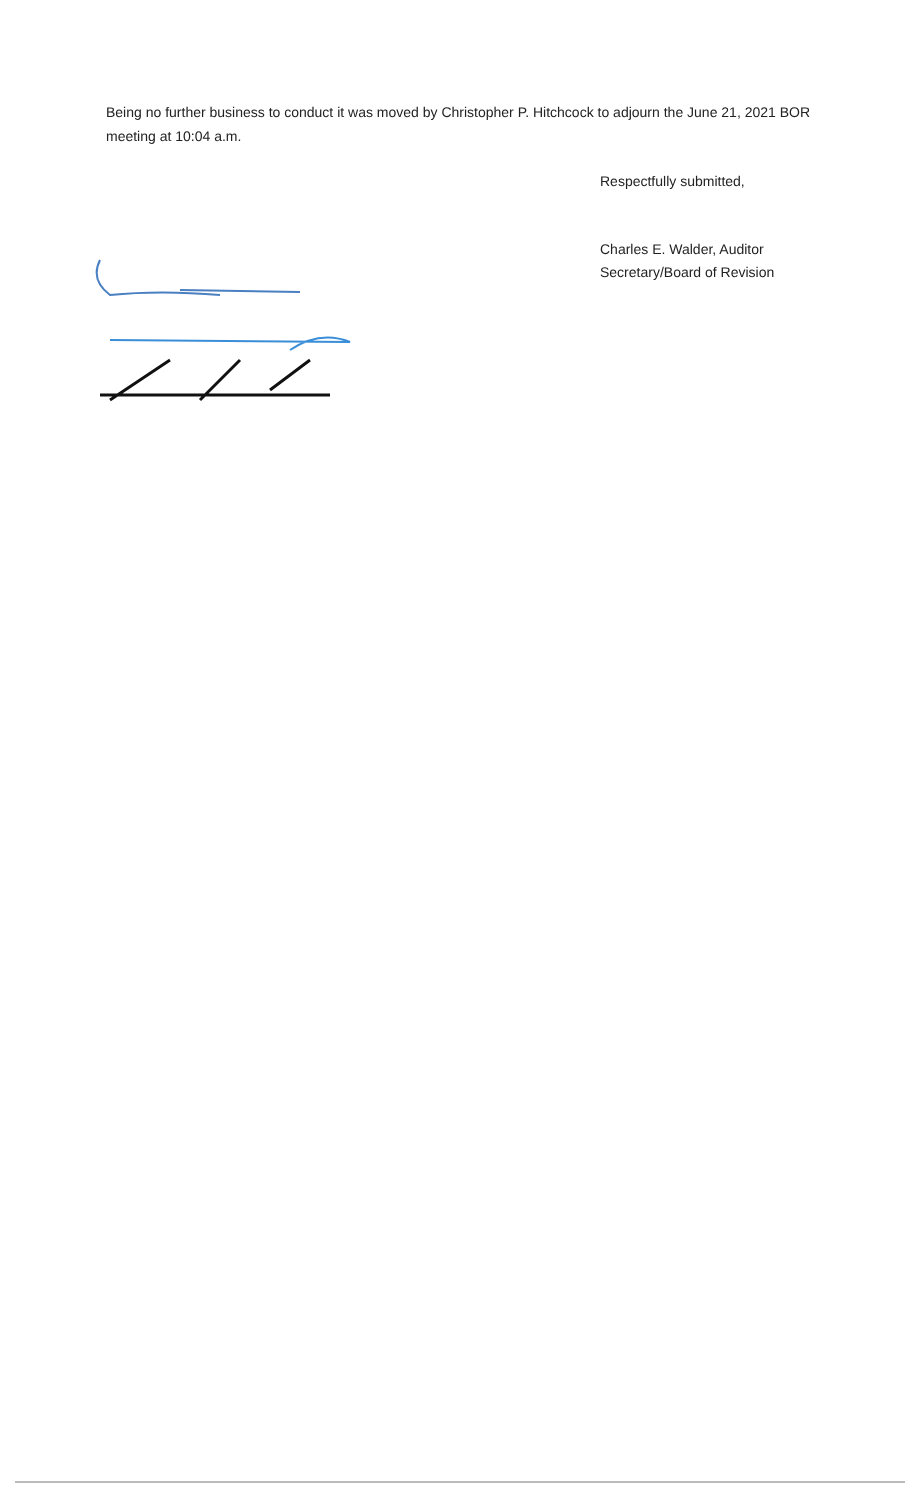Being no further business to conduct it was moved by Christopher P. Hitchcock to adjourn the June 21, 2021 BOR meeting at 10:04 a.m.
Respectfully submitted,
Charles E. Walder, Auditor
Secretary/Board of Revision